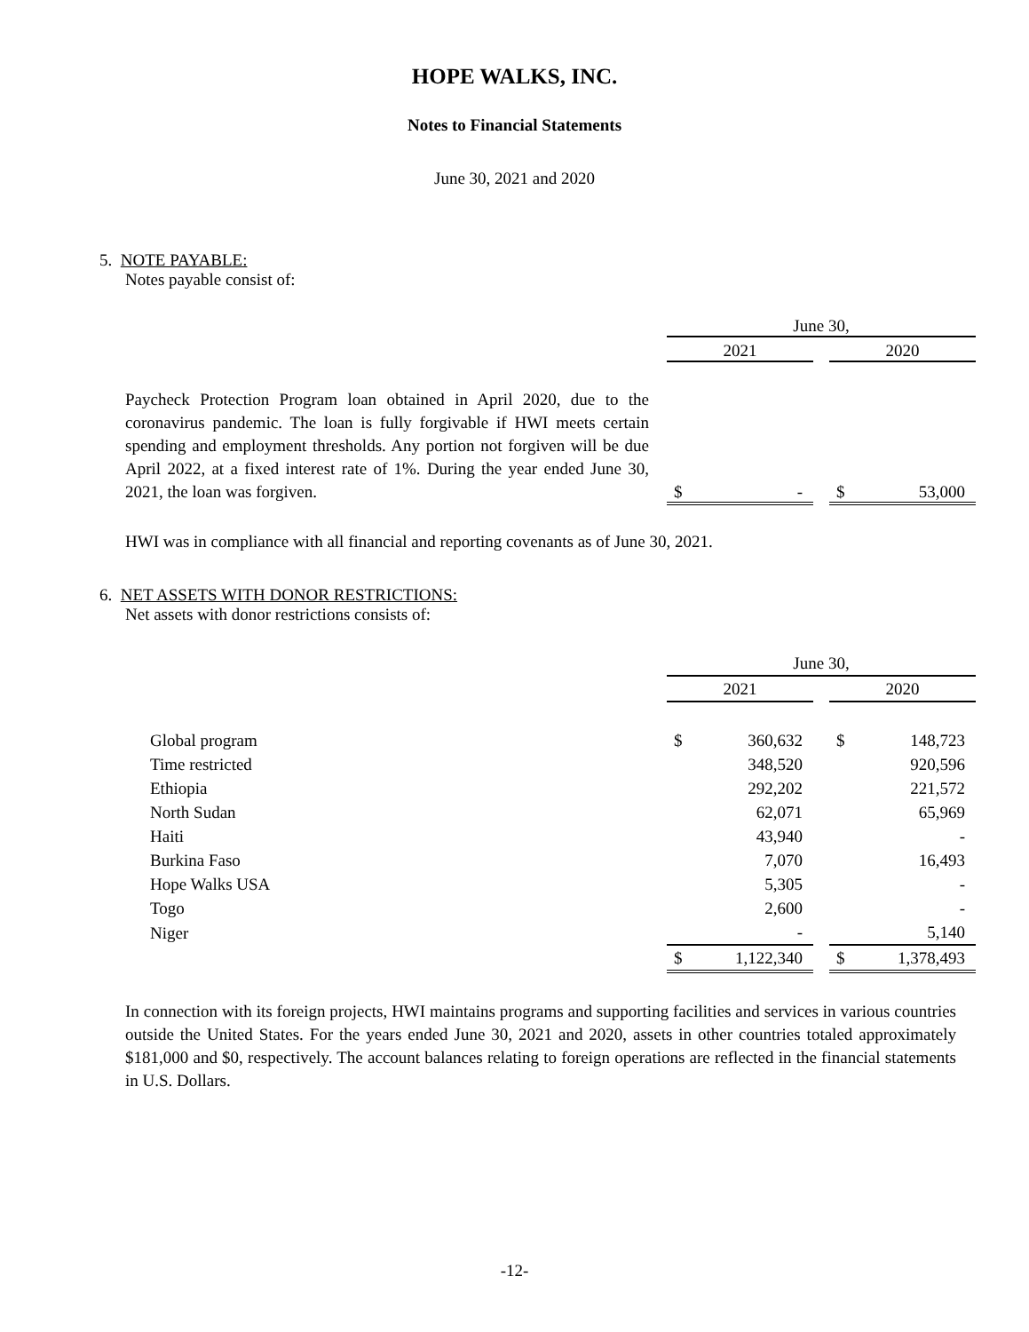HOPE WALKS, INC.
Notes to Financial Statements
June 30, 2021 and 2020
5. NOTE PAYABLE:
Notes payable consist of:
| | June 30, | | | | |
| | 2021 | | | 2020 | |
| Paycheck Protection Program loan obtained in April 2020, due to the coronavirus pandemic. The loan is fully forgivable if HWI meets certain spending and employment thresholds. Any portion not forgiven will be due April 2022, at a fixed interest rate of 1%. During the year ended June 30, 2021, the loan was forgiven. | $ | - | | $ | 53,000 |
HWI was in compliance with all financial and reporting covenants as of June 30, 2021.
6. NET ASSETS WITH DONOR RESTRICTIONS:
Net assets with donor restrictions consists of:
| | June 30, | | | | |
| | 2021 | | | 2020 | |
| Global program | $ | 360,632 | | $ | 148,723 |
| Time restricted | | 348,520 | | | 920,596 |
| Ethiopia | | 292,202 | | | 221,572 |
| North Sudan | | 62,071 | | | 65,969 |
| Haiti | | 43,940 | | | - |
| Burkina Faso | | 7,070 | | | 16,493 |
| Hope Walks USA | | 5,305 | | | - |
| Togo | | 2,600 | | | - |
| Niger | | - | | | 5,140 |
| | $ | 1,122,340 | | $ | 1,378,493 |
In connection with its foreign projects, HWI maintains programs and supporting facilities and services in various countries outside the United States. For the years ended June 30, 2021 and 2020, assets in other countries totaled approximately $181,000 and $0, respectively. The account balances relating to foreign operations are reflected in the financial statements in U.S. Dollars.
-12-